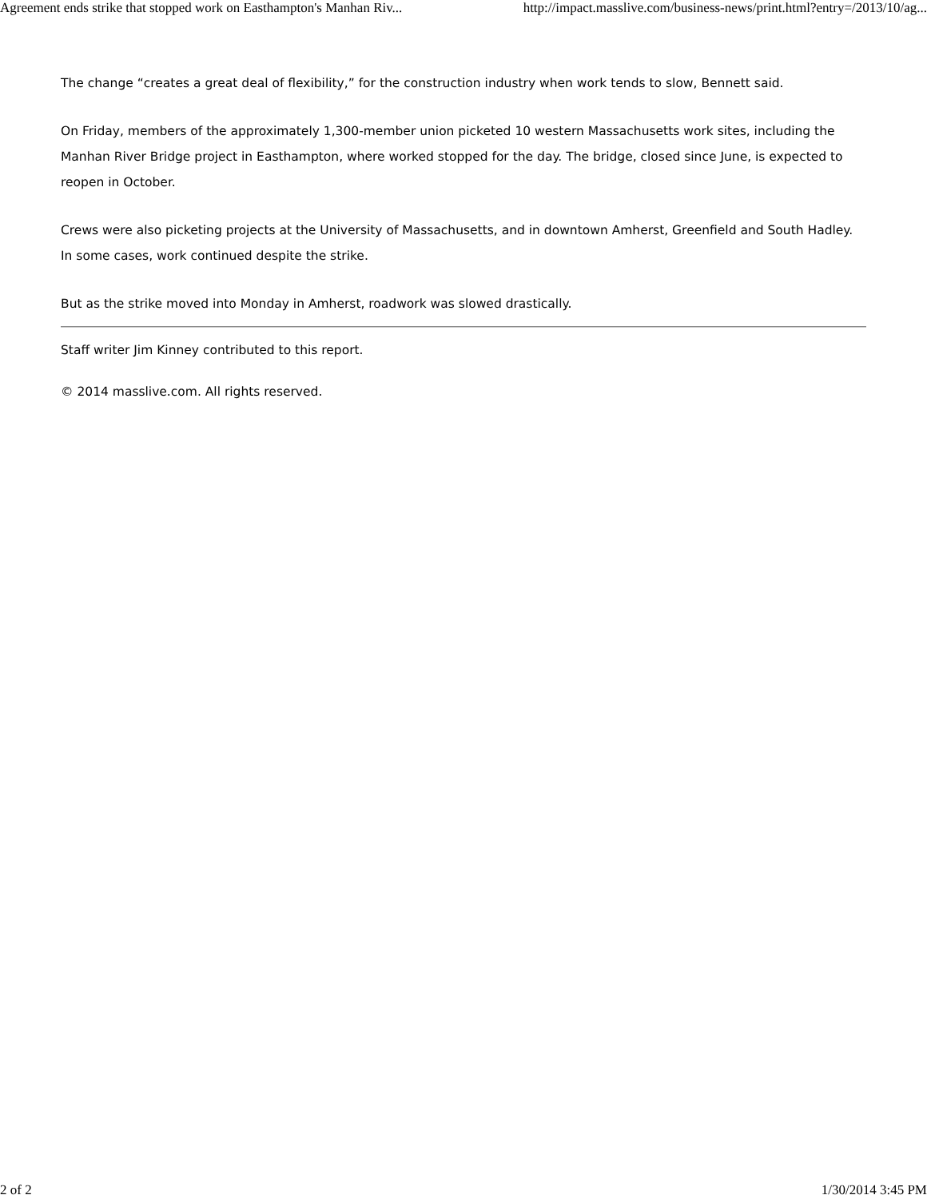Agreement ends strike that stopped work on Easthampton's Manhan Riv... http://impact.masslive.com/business-news/print.html?entry=/2013/10/ag...
The change “creates a great deal of flexibility,” for the construction industry when work tends to slow, Bennett said.
On Friday, members of the approximately 1,300-member union picketed 10 western Massachusetts work sites, including the Manhan River Bridge project in Easthampton, where worked stopped for the day. The bridge, closed since June, is expected to reopen in October.
Crews were also picketing projects at the University of Massachusetts, and in downtown Amherst, Greenfield and South Hadley. In some cases, work continued despite the strike.
But as the strike moved into Monday in Amherst, roadwork was slowed drastically.
Staff writer Jim Kinney contributed to this report.
© 2014 masslive.com. All rights reserved.
2 of 2 1/30/2014 3:45 PM